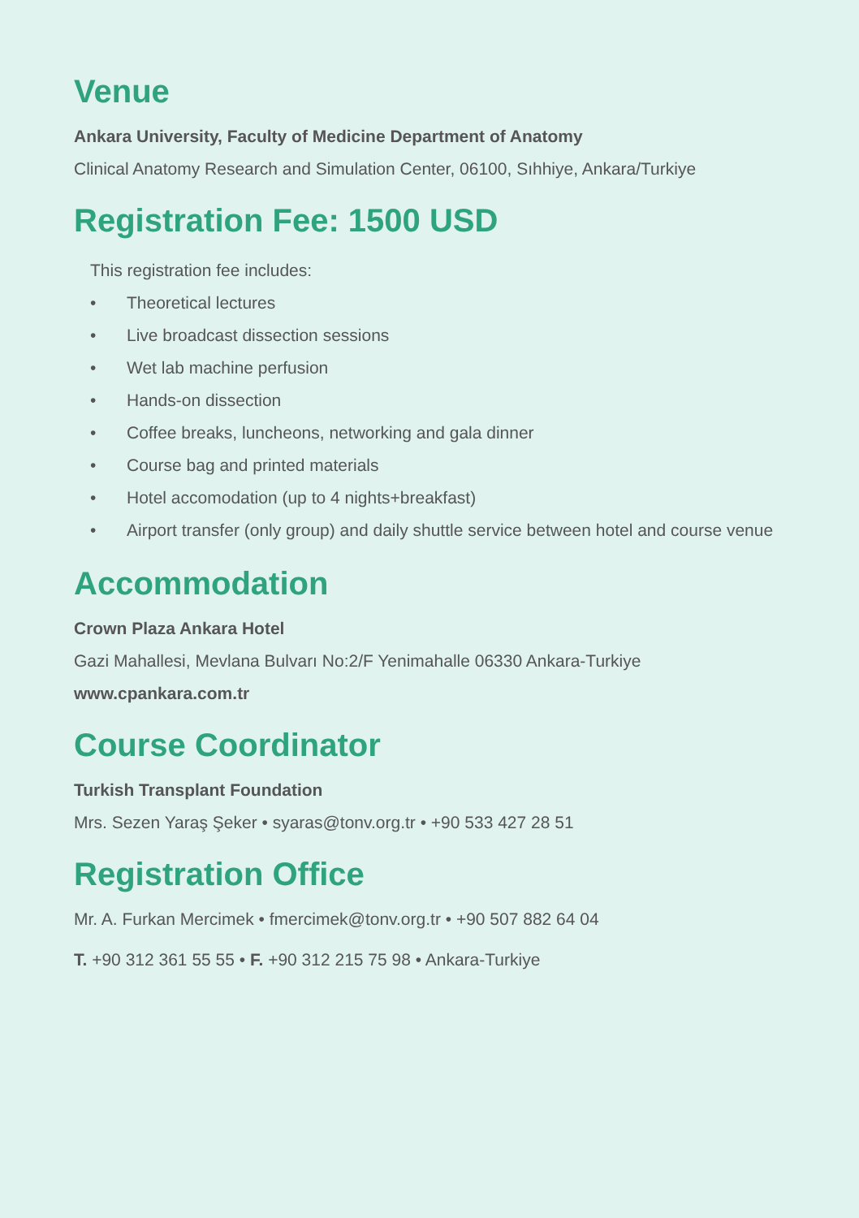Venue
Ankara University, Faculty of Medicine Department of Anatomy
Clinical Anatomy Research and Simulation Center, 06100, Sıhhiye, Ankara/Turkiye
Registration Fee: 1500 USD
This registration fee includes:
• Theoretical lectures
• Live broadcast dissection sessions
• Wet lab machine perfusion
• Hands-on dissection
• Coffee breaks, luncheons, networking and gala dinner
• Course bag and printed materials
• Hotel accomodation (up to 4 nights+breakfast)
• Airport transfer (only group) and daily shuttle service between hotel and course venue
Accommodation
Crown Plaza Ankara Hotel
Gazi Mahallesi, Mevlana Bulvarı No:2/F Yenimahalle 06330 Ankara-Turkiye
www.cpankara.com.tr
Course Coordinator
Turkish Transplant Foundation
Mrs. Sezen Yaraş Şeker • syaras@tonv.org.tr • +90 533 427 28 51
Registration Office
Mr. A. Furkan Mercimek • fmercimek@tonv.org.tr • +90 507 882 64 04
T. +90 312 361 55 55 • F. +90 312 215 75 98 • Ankara-Turkiye